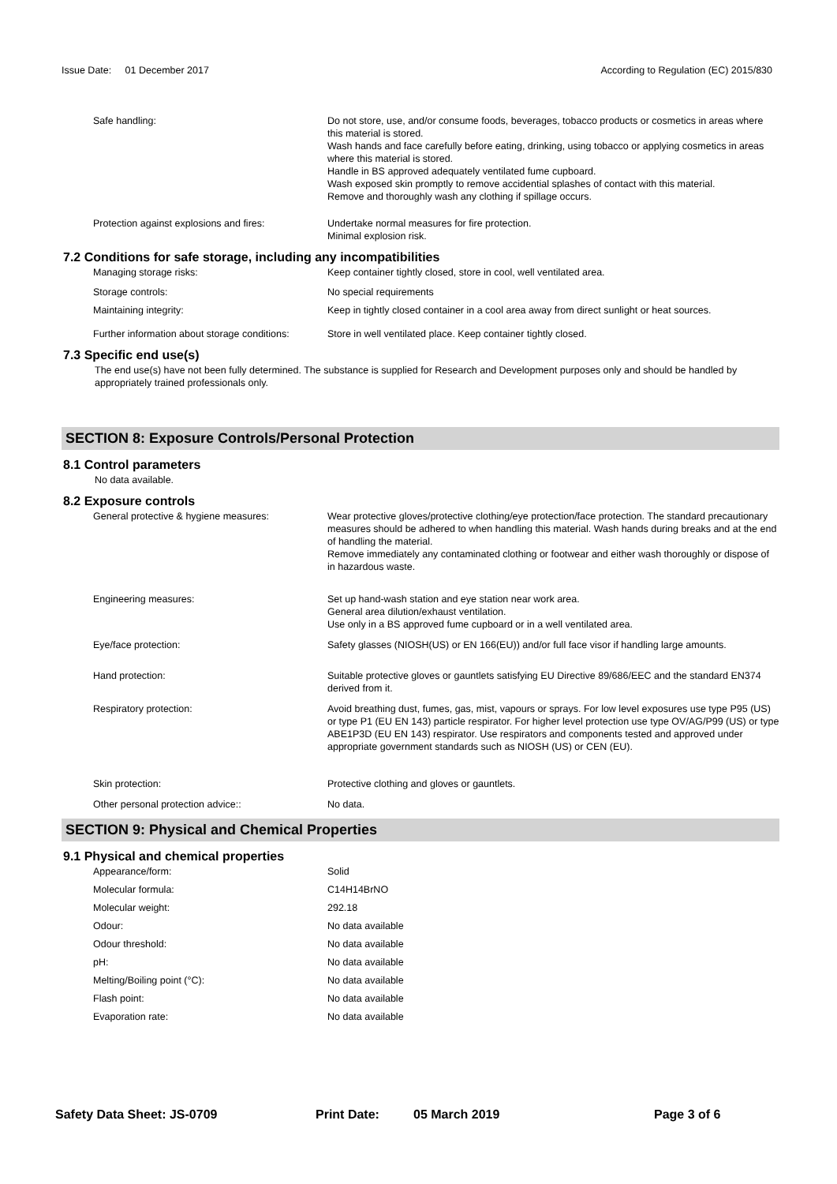Issue Date: 01 December 2017 According to Regulation (EC) 2015/830
| Safe handling: | Do not store, use, and/or consume foods, beverages, tobacco products or cosmetics in areas where this material is stored. Wash hands and face carefully before eating, drinking, using tobacco or applying cosmetics in areas where this material is stored. Handle in BS approved adequately ventilated fume cupboard. Wash exposed skin promptly to remove accidential splashes of contact with this material. Remove and thoroughly wash any clothing if spillage occurs. |
| Protection against explosions and fires: | Undertake normal measures for fire protection. Minimal explosion risk. |
7.2 Conditions for safe storage, including any incompatibilities
| Managing storage risks: | Keep container tightly closed, store in cool, well ventilated area. |
| Storage controls: | No special requirements |
| Maintaining integrity: | Keep in tightly closed container in a cool area away from direct sunlight or heat sources. |
| Further information about storage conditions: | Store in well ventilated place. Keep container tightly closed. |
7.3 Specific end use(s)
The end use(s) have not been fully determined. The substance is supplied for Research and Development purposes only and should be handled by appropriately trained professionals only.
SECTION 8: Exposure Controls/Personal Protection
8.1 Control parameters
No data available.
8.2 Exposure controls
| General protective & hygiene measures: | Wear protective gloves/protective clothing/eye protection/face protection. The standard precautionary measures should be adhered to when handling this material. Wash hands during breaks and at the end of handling the material. Remove immediately any contaminated clothing or footwear and either wash thoroughly or dispose of in hazardous waste. |
| Engineering measures: | Set up hand-wash station and eye station near work area. General area dilution/exhaust ventilation. Use only in a BS approved fume cupboard or in a well ventilated area. |
| Eye/face protection: | Safety glasses (NIOSH(US) or EN 166(EU)) and/or full face visor if handling large amounts. |
| Hand protection: | Suitable protective gloves or gauntlets satisfying EU Directive 89/686/EEC and the standard EN374 derived from it. |
| Respiratory protection: | Avoid breathing dust, fumes, gas, mist, vapours or sprays. For low level exposures use type P95 (US) or type P1 (EU EN 143) particle respirator. For higher level protection use type OV/AG/P99 (US) or type ABE1P3D (EU EN 143) respirator. Use respirators and components tested and approved under appropriate government standards such as NIOSH (US) or CEN (EU). |
| Skin protection: | Protective clothing and gloves or gauntlets. |
| Other personal protection advice:: | No data. |
SECTION 9: Physical and Chemical Properties
9.1 Physical and chemical properties
| Appearance/form: | Solid |
| Molecular formula: | C14H14BrNO |
| Molecular weight: | 292.18 |
| Odour: | No data available |
| Odour threshold: | No data available |
| pH: | No data available |
| Melting/Boiling point (°C): | No data available |
| Flash point: | No data available |
| Evaporation rate: | No data available |
Safety Data Sheet: JS-0709 Print Date: 05 March 2019 Page 3 of 6